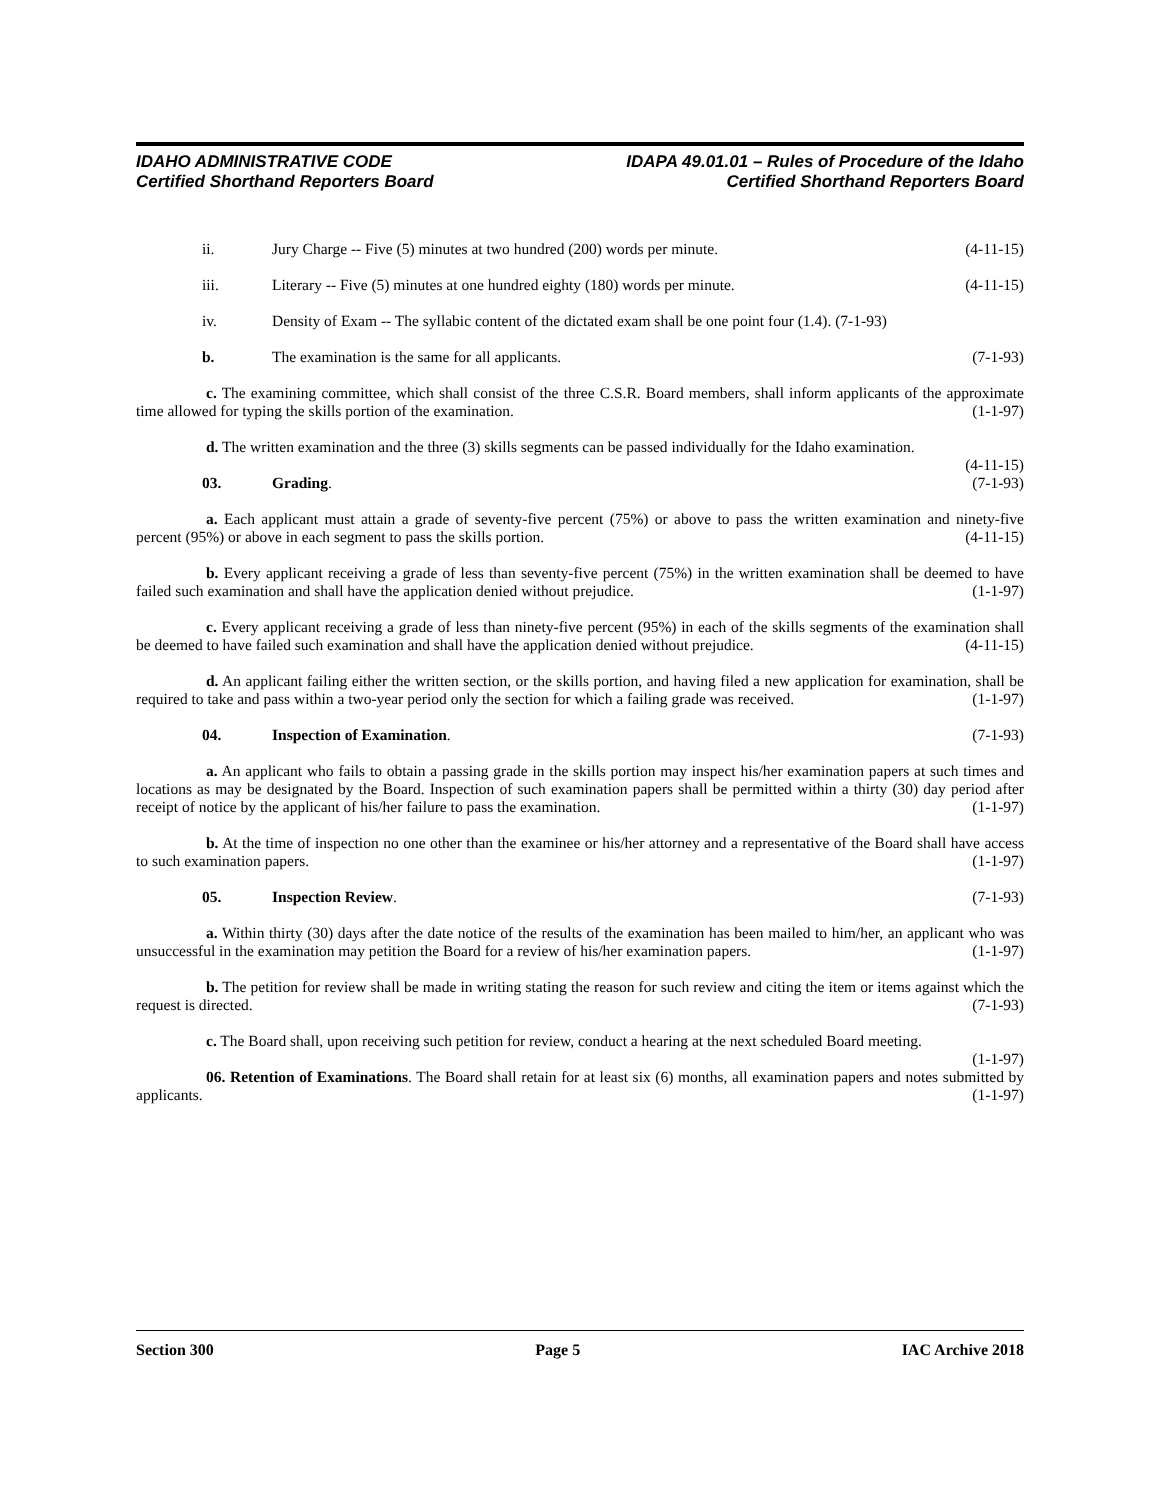IDAHO ADMINISTRATIVE CODE
Certified Shorthand Reporters Board
IDAPA 49.01.01 – Rules of Procedure of the Idaho
Certified Shorthand Reporters Board
ii. Jury Charge -- Five (5) minutes at two hundred (200) words per minute. (4-11-15)
iii. Literary -- Five (5) minutes at one hundred eighty (180) words per minute. (4-11-15)
iv. Density of Exam -- The syllabic content of the dictated exam shall be one point four (1.4). (7-1-93)
b. The examination is the same for all applicants. (7-1-93)
c. The examining committee, which shall consist of the three C.S.R. Board members, shall inform applicants of the approximate time allowed for typing the skills portion of the examination. (1-1-97)
d. The written examination and the three (3) skills segments can be passed individually for the Idaho examination. (4-11-15)
03. Grading. (7-1-93)
a. Each applicant must attain a grade of seventy-five percent (75%) or above to pass the written examination and ninety-five percent (95%) or above in each segment to pass the skills portion. (4-11-15)
b. Every applicant receiving a grade of less than seventy-five percent (75%) in the written examination shall be deemed to have failed such examination and shall have the application denied without prejudice. (1-1-97)
c. Every applicant receiving a grade of less than ninety-five percent (95%) in each of the skills segments of the examination shall be deemed to have failed such examination and shall have the application denied without prejudice. (4-11-15)
d. An applicant failing either the written section, or the skills portion, and having filed a new application for examination, shall be required to take and pass within a two-year period only the section for which a failing grade was received. (1-1-97)
04. Inspection of Examination. (7-1-93)
a. An applicant who fails to obtain a passing grade in the skills portion may inspect his/her examination papers at such times and locations as may be designated by the Board. Inspection of such examination papers shall be permitted within a thirty (30) day period after receipt of notice by the applicant of his/her failure to pass the examination. (1-1-97)
b. At the time of inspection no one other than the examinee or his/her attorney and a representative of the Board shall have access to such examination papers. (1-1-97)
05. Inspection Review. (7-1-93)
a. Within thirty (30) days after the date notice of the results of the examination has been mailed to him/her, an applicant who was unsuccessful in the examination may petition the Board for a review of his/her examination papers. (1-1-97)
b. The petition for review shall be made in writing stating the reason for such review and citing the item or items against which the request is directed. (7-1-93)
c. The Board shall, upon receiving such petition for review, conduct a hearing at the next scheduled Board meeting. (1-1-97)
06. Retention of Examinations. The Board shall retain for at least six (6) months, all examination papers and notes submitted by applicants. (1-1-97)
Section 300 Page 5 IAC Archive 2018